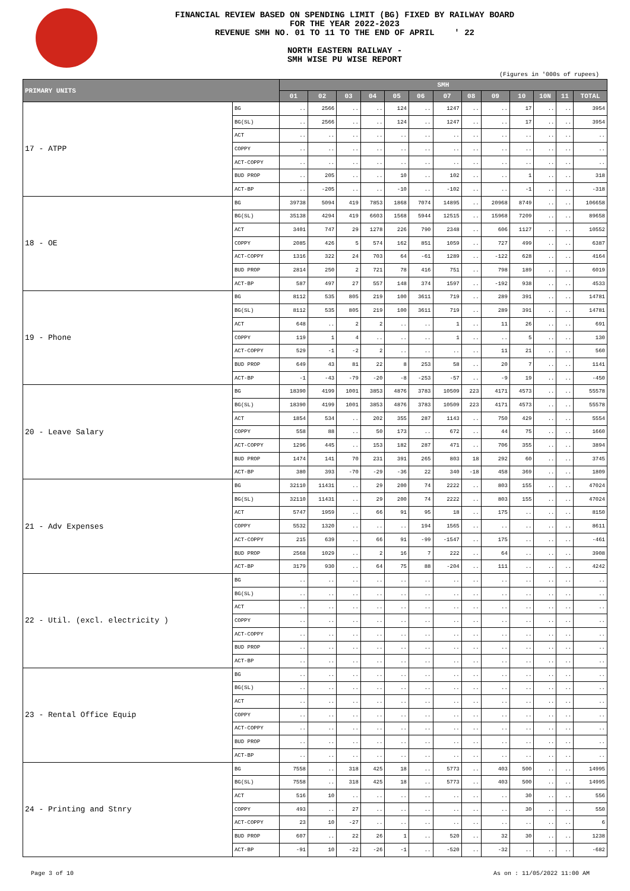FINANCIAL REVIEW BASED ON SPENDING LIMIT (BG) FIXED BY RAILWAY BOARD
FOR THE YEAR 2022-2023
REVENUE SMH NO. 01 TO 11 TO THE END OF APRIL ' 22
NORTH EASTERN RAILWAY -
SMH WISE PU WISE REPORT
(Figures in '000s of rupees)
| PRIMARY UNITS | | SMH | | | | | | | | | | | | |
| --- | --- | --- | --- | --- | --- | --- | --- | --- | --- | --- | --- | --- | --- | --- |
| | | 01 | 02 | 03 | 04 | 05 | 06 | 07 | 08 | 09 | 10 | 10N | 11 | TOTAL |
| 17 - ATPP | BG | .. | 2566 | .. | .. | 124 | .. | 1247 | .. | .. | 17 | .. | .. | 3954 |
| | BG(SL) | .. | 2566 | .. | .. | 124 | .. | 1247 | .. | .. | 17 | .. | .. | 3954 |
| | ACT | .. | .. | .. | .. | .. | .. | .. | .. | .. | .. | .. | .. | .. |
| | COPPY | .. | .. | .. | .. | .. | .. | .. | .. | .. | .. | .. | .. | .. |
| | ACT-COPPY | .. | .. | .. | .. | .. | .. | .. | .. | .. | .. | .. | .. | .. |
| | BUD PROP | .. | 205 | .. | .. | 10 | .. | 102 | .. | .. | 1 | .. | .. | 318 |
| | ACT-BP | .. | -205 | .. | .. | -10 | .. | -102 | .. | .. | -1 | .. | .. | -318 |
| 18 - OE | BG | 39738 | 5094 | 419 | 7853 | 1868 | 7074 | 14895 | .. | 20968 | 8749 | .. | .. | 106658 |
| | BG(SL) | 35138 | 4294 | 419 | 6603 | 1568 | 5944 | 12515 | .. | 15968 | 7209 | .. | .. | 89658 |
| | ACT | 3401 | 747 | 29 | 1278 | 226 | 790 | 2348 | .. | 606 | 1127 | .. | .. | 10552 |
| | COPPY | 2085 | 426 | 5 | 574 | 162 | 851 | 1059 | .. | 727 | 499 | .. | .. | 6387 |
| | ACT-COPPY | 1316 | 322 | 24 | 703 | 64 | -61 | 1289 | .. | -122 | 628 | .. | .. | 4164 |
| | BUD PROP | 2814 | 250 | 2 | 721 | 78 | 416 | 751 | .. | 798 | 189 | .. | .. | 6019 |
| | ACT-BP | 587 | 497 | 27 | 557 | 148 | 374 | 1597 | .. | -192 | 938 | .. | .. | 4533 |
| 19 - Phone | BG | 8112 | 535 | 805 | 219 | 100 | 3611 | 719 | .. | 289 | 391 | .. | .. | 14781 |
| | BG(SL) | 8112 | 535 | 805 | 219 | 100 | 3611 | 719 | .. | 289 | 391 | .. | .. | 14781 |
| | ACT | 648 | .. | 2 | 2 | .. | .. | 1 | .. | 11 | 26 | .. | .. | 691 |
| | COPPY | 119 | 1 | 4 | .. | .. | .. | 1 | .. | .. | 5 | .. | .. | 130 |
| | ACT-COPPY | 529 | -1 | -2 | 2 | .. | .. | .. | .. | 11 | 21 | .. | .. | 560 |
| | BUD PROP | 649 | 43 | 81 | 22 | 8 | 253 | 58 | .. | 20 | 7 | .. | .. | 1141 |
| | ACT-BP | -1 | -43 | -79 | -20 | -8 | -253 | -57 | .. | -9 | 19 | .. | .. | -450 |
| 20 - Leave Salary | BG | 18390 | 4199 | 1001 | 3853 | 4876 | 3783 | 10509 | 223 | 4171 | 4573 | .. | .. | 55578 |
| | BG(SL) | 18390 | 4199 | 1001 | 3853 | 4876 | 3783 | 10509 | 223 | 4171 | 4573 | .. | .. | 55578 |
| | ACT | 1854 | 534 | .. | 202 | 355 | 287 | 1143 | .. | 750 | 429 | .. | .. | 5554 |
| | COPPY | 558 | 88 | .. | 50 | 173 | .. | 672 | .. | 44 | 75 | .. | .. | 1660 |
| | ACT-COPPY | 1296 | 445 | .. | 153 | 182 | 287 | 471 | .. | 706 | 355 | .. | .. | 3894 |
| | BUD PROP | 1474 | 141 | 70 | 231 | 391 | 265 | 803 | 18 | 292 | 60 | .. | .. | 3745 |
| | ACT-BP | 380 | 393 | -70 | -29 | -36 | 22 | 340 | -18 | 458 | 369 | .. | .. | 1809 |
| 21 - Adv Expenses | BG | 32110 | 11431 | .. | 29 | 200 | 74 | 2222 | .. | 803 | 155 | .. | .. | 47024 |
| | BG(SL) | 32110 | 11431 | .. | 29 | 200 | 74 | 2222 | .. | 803 | 155 | .. | .. | 47024 |
| | ACT | 5747 | 1959 | .. | 66 | 91 | 95 | 18 | .. | 175 | .. | .. | .. | 8150 |
| | COPPY | 5532 | 1320 | .. | .. | .. | 194 | 1565 | .. | .. | .. | .. | .. | 8611 |
| | ACT-COPPY | 215 | 639 | .. | 66 | 91 | -99 | -1547 | .. | 175 | .. | .. | .. | -461 |
| | BUD PROP | 2568 | 1029 | .. | 2 | 16 | 7 | 222 | .. | 64 | .. | .. | .. | 3908 |
| | ACT-BP | 3179 | 930 | .. | 64 | 75 | 88 | -204 | .. | 111 | .. | .. | .. | 4242 |
| 22 - Util. (excl. electricity ) | BG | .. | .. | .. | .. | .. | .. | .. | .. | .. | .. | .. | .. | .. |
| | BG(SL) | .. | .. | .. | .. | .. | .. | .. | .. | .. | .. | .. | .. | .. |
| | ACT | .. | .. | .. | .. | .. | .. | .. | .. | .. | .. | .. | .. | .. |
| | COPPY | .. | .. | .. | .. | .. | .. | .. | .. | .. | .. | .. | .. | .. |
| | ACT-COPPY | .. | .. | .. | .. | .. | .. | .. | .. | .. | .. | .. | .. | .. |
| | BUD PROP | .. | .. | .. | .. | .. | .. | .. | .. | .. | .. | .. | .. | .. |
| | ACT-BP | .. | .. | .. | .. | .. | .. | .. | .. | .. | .. | .. | .. | .. |
| 23 - Rental Office Equip | BG | .. | .. | .. | .. | .. | .. | .. | .. | .. | .. | .. | .. | .. |
| | BG(SL) | .. | .. | .. | .. | .. | .. | .. | .. | .. | .. | .. | .. | .. |
| | ACT | .. | .. | .. | .. | .. | .. | .. | .. | .. | .. | .. | .. | .. |
| | COPPY | .. | .. | .. | .. | .. | .. | .. | .. | .. | .. | .. | .. | .. |
| | ACT-COPPY | .. | .. | .. | .. | .. | .. | .. | .. | .. | .. | .. | .. | .. |
| | BUD PROP | .. | .. | .. | .. | .. | .. | .. | .. | .. | .. | .. | .. | .. |
| | ACT-BP | .. | .. | .. | .. | .. | .. | .. | .. | .. | .. | .. | .. | .. |
| 24 - Printing and Stnry | BG | 7558 | .. | 318 | 425 | 18 | .. | 5773 | .. | 403 | 500 | .. | .. | 14995 |
| | BG(SL) | 7558 | .. | 318 | 425 | 18 | .. | 5773 | .. | 403 | 500 | .. | .. | 14995 |
| | ACT | 516 | 10 | .. | .. | .. | .. | .. | .. | .. | 30 | .. | .. | 556 |
| | COPPY | 493 | .. | 27 | .. | .. | .. | .. | .. | .. | 30 | .. | .. | 550 |
| | ACT-COPPY | 23 | 10 | -27 | .. | .. | .. | .. | .. | .. | .. | .. | .. | 6 |
| | BUD PROP | 607 | .. | 22 | 26 | 1 | .. | 520 | .. | 32 | 30 | .. | .. | 1238 |
| | ACT-BP | -91 | 10 | -22 | -26 | -1 | .. | -520 | .. | -32 | .. | .. | .. | -682 |
Page 3 of 10 As on : 11/05/2022 11:00 AM